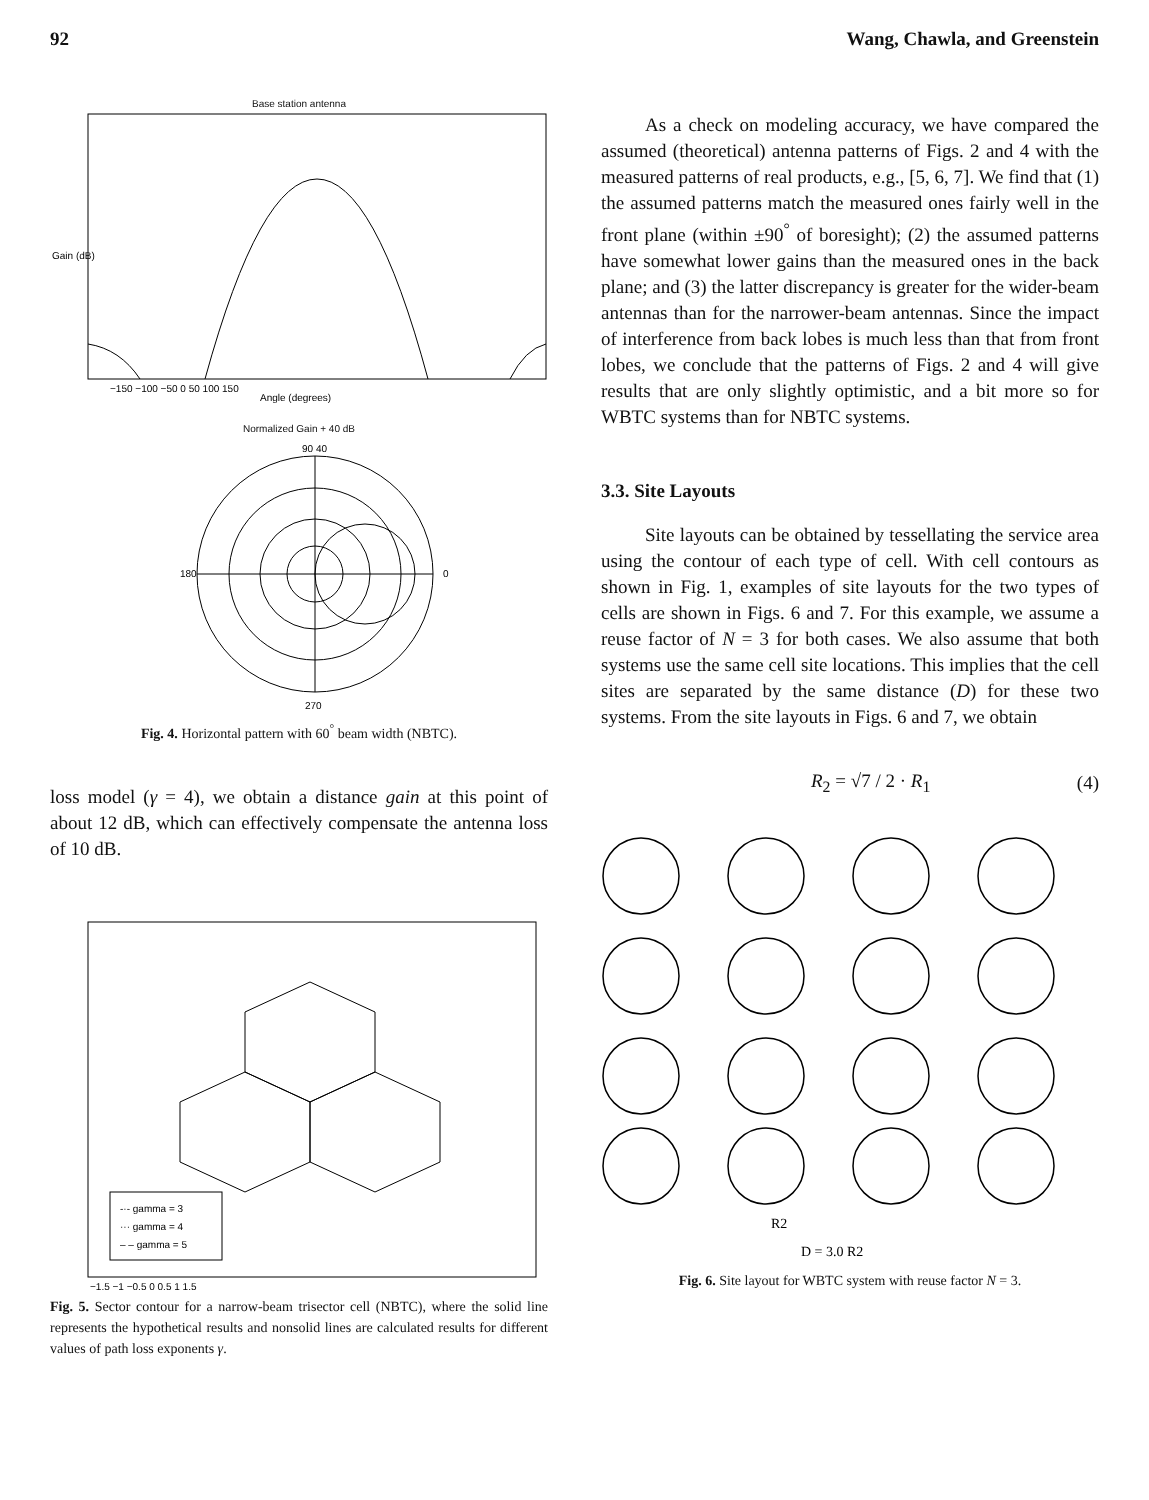92 Wang, Chawla, and Greenstein
Base station antenna
Gain (dB)
Angle (degrees)
−150 −100 −50 0 50 100 150
Normalized Gain + 40 dB
90 40
270
180
0
Fig. 4. Horizontal pattern with 60<sup>°</sup> beam width (NBTC).
loss model (γ = 4), we obtain a distance gain at this point of about 12 dB, which can effectively compensate the antenna loss of 10 dB.
-·- gamma = 3
··· gamma = 4
– – gamma = 5
−1.5 −1 −0.5 0 0.5 1 1.5
Fig. 5. Sector contour for a narrow-beam trisector cell (NBTC), where the solid line represents the hypothetical results and nonsolid lines are calculated results for different values of path loss exponents γ.
As a check on modeling accuracy, we have compared the assumed (theoretical) antenna patterns of Figs. 2 and 4 with the measured patterns of real products, e.g., [5, 6, 7]. We find that (1) the assumed patterns match the measured ones fairly well in the front plane (within ±90<sup>°</sup> of boresight); (2) the assumed patterns have somewhat lower gains than the measured ones in the back plane; and (3) the latter discrepancy is greater for the wider-beam antennas than for the narrower-beam antennas. Since the impact of interference from back lobes is much less than that from front lobes, we conclude that the patterns of Figs. 2 and 4 will give results that are only slightly optimistic, and a bit more so for WBTC systems than for NBTC systems.
3.3. Site Layouts
Site layouts can be obtained by tessellating the service area using the contour of each type of cell. With cell contours as shown in Fig. 1, examples of site layouts for the two types of cells are shown in Figs. 6 and 7. For this example, we assume a reuse factor of N = 3 for both cases. We also assume that both systems use the same cell site locations. This implies that the cell sites are separated by the same distance (D) for these two systems. From the site layouts in Figs. 6 and 7, we obtain
R<sub>2</sub> = √7 / 2 · R<sub>1</sub> (4)
R2
D = 3.0 R2
Fig. 6. Site layout for WBTC system with reuse factor N = 3.